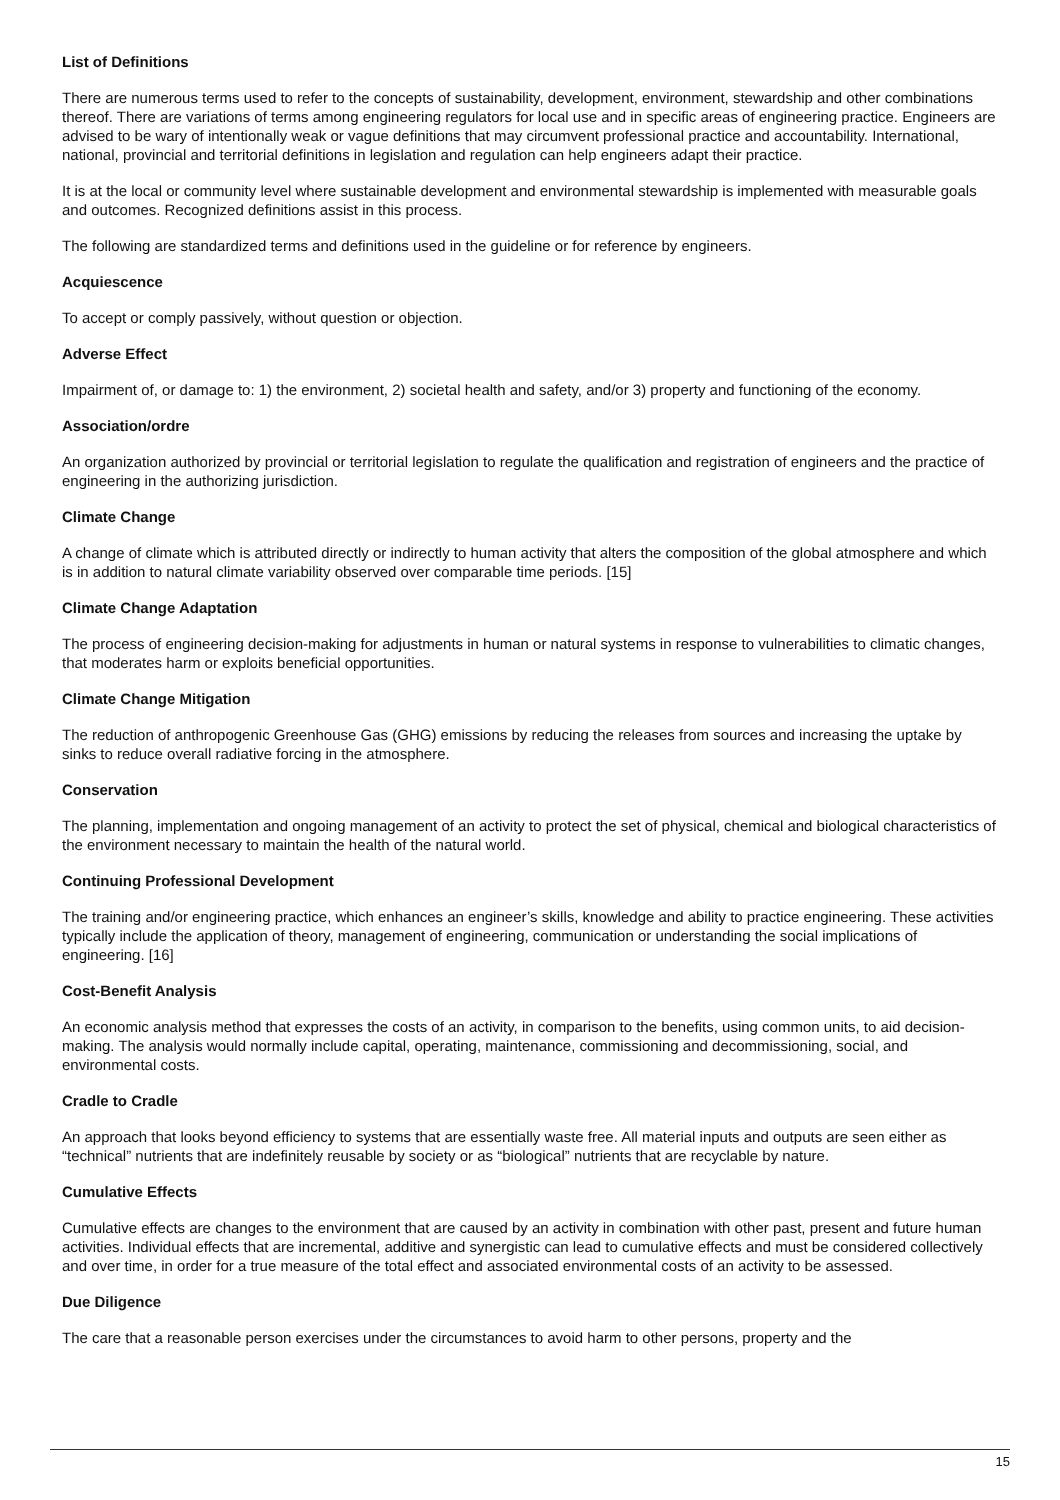List of Definitions
There are numerous terms used to refer to the concepts of sustainability, development, environment, stewardship and other combinations thereof. There are variations of terms among engineering regulators for local use and in specific areas of engineering practice. Engineers are advised to be wary of intentionally weak or vague definitions that may circumvent professional practice and accountability. International, national, provincial and territorial definitions in legislation and regulation can help engineers adapt their practice.
It is at the local or community level where sustainable development and environmental stewardship is implemented with measurable goals and outcomes. Recognized definitions assist in this process.
The following are standardized terms and definitions used in the guideline or for reference by engineers.
Acquiescence
To accept or comply passively, without question or objection.
Adverse Effect
Impairment of, or damage to: 1) the environment, 2) societal health and safety, and/or 3) property and functioning of the economy.
Association/ordre
An organization authorized by provincial or territorial legislation to regulate the qualification and registration of engineers and the practice of engineering in the authorizing jurisdiction.
Climate Change
A change of climate which is attributed directly or indirectly to human activity that alters the composition of the global atmosphere and which is in addition to natural climate variability observed over comparable time periods. [15]
Climate Change Adaptation
The process of engineering decision-making for adjustments in human or natural systems in response to vulnerabilities to climatic changes, that moderates harm or exploits beneficial opportunities.
Climate Change Mitigation
The reduction of anthropogenic Greenhouse Gas (GHG) emissions by reducing the releases from sources and increasing the uptake by sinks to reduce overall radiative forcing in the atmosphere.
Conservation
The planning, implementation and ongoing management of an activity to protect the set of physical, chemical and biological characteristics of the environment necessary to maintain the health of the natural world.
Continuing Professional Development
The training and/or engineering practice, which enhances an engineer’s skills, knowledge and ability to practice engineering. These activities typically include the application of theory, management of engineering, communication or understanding the social implications of engineering. [16]
Cost-Benefit Analysis
An economic analysis method that expresses the costs of an activity, in comparison to the benefits, using common units, to aid decision-making. The analysis would normally include capital, operating, maintenance, commissioning and decommissioning, social, and environmental costs.
Cradle to Cradle
An approach that looks beyond efficiency to systems that are essentially waste free. All material inputs and outputs are seen either as “technical” nutrients that are indefinitely reusable by society or as “biological” nutrients that are recyclable by nature.
Cumulative Effects
Cumulative effects are changes to the environment that are caused by an activity in combination with other past, present and future human activities. Individual effects that are incremental, additive and synergistic can lead to cumulative effects and must be considered collectively and over time, in order for a true measure of the total effect and associated environmental costs of an activity to be assessed.
Due Diligence
The care that a reasonable person exercises under the circumstances to avoid harm to other persons, property and the
15